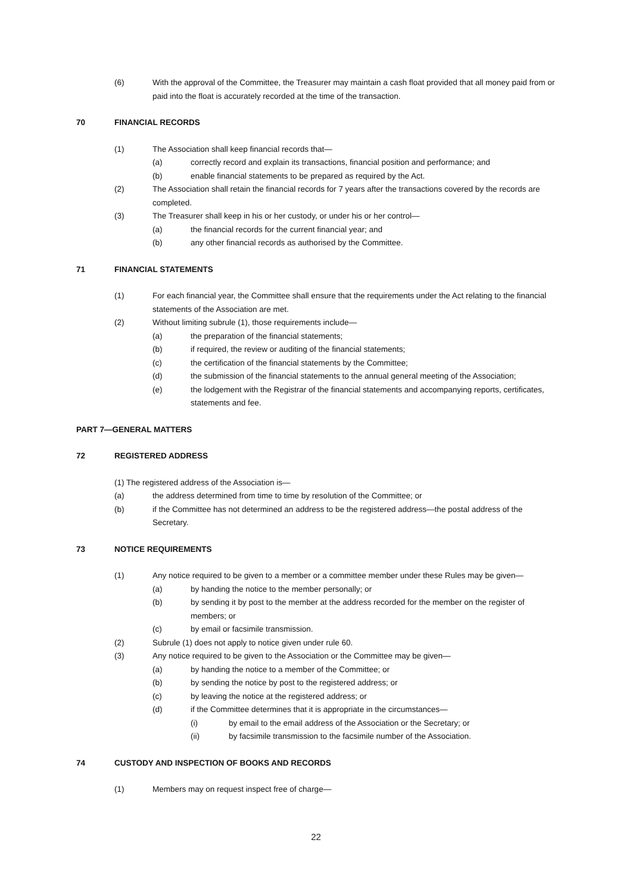(6) With the approval of the Committee, the Treasurer may maintain a cash float provided that all money paid from or paid into the float is accurately recorded at the time of the transaction.
70 FINANCIAL RECORDS
(1) The Association shall keep financial records that—
(a) correctly record and explain its transactions, financial position and performance; and
(b) enable financial statements to be prepared as required by the Act.
(2) The Association shall retain the financial records for 7 years after the transactions covered by the records are completed.
(3) The Treasurer shall keep in his or her custody, or under his or her control—
(a) the financial records for the current financial year; and
(b) any other financial records as authorised by the Committee.
71 FINANCIAL STATEMENTS
(1) For each financial year, the Committee shall ensure that the requirements under the Act relating to the financial statements of the Association are met.
(2) Without limiting subrule (1), those requirements include—
(a) the preparation of the financial statements;
(b) if required, the review or auditing of the financial statements;
(c) the certification of the financial statements by the Committee;
(d) the submission of the financial statements to the annual general meeting of the Association;
(e) the lodgement with the Registrar of the financial statements and accompanying reports, certificates, statements and fee.
PART 7—GENERAL MATTERS
72 REGISTERED ADDRESS
(1) The registered address of the Association is—
(a) the address determined from time to time by resolution of the Committee; or
(b) if the Committee has not determined an address to be the registered address—the postal address of the Secretary.
73 NOTICE REQUIREMENTS
(1) Any notice required to be given to a member or a committee member under these Rules may be given—
(a) by handing the notice to the member personally; or
(b) by sending it by post to the member at the address recorded for the member on the register of members; or
(c) by email or facsimile transmission.
(2) Subrule (1) does not apply to notice given under rule 60.
(3) Any notice required to be given to the Association or the Committee may be given—
(a) by handing the notice to a member of the Committee; or
(b) by sending the notice by post to the registered address; or
(c) by leaving the notice at the registered address; or
(d) if the Committee determines that it is appropriate in the circumstances—
(i) by email to the email address of the Association or the Secretary; or
(ii) by facsimile transmission to the facsimile number of the Association.
74 CUSTODY AND INSPECTION OF BOOKS AND RECORDS
(1) Members may on request inspect free of charge—
22